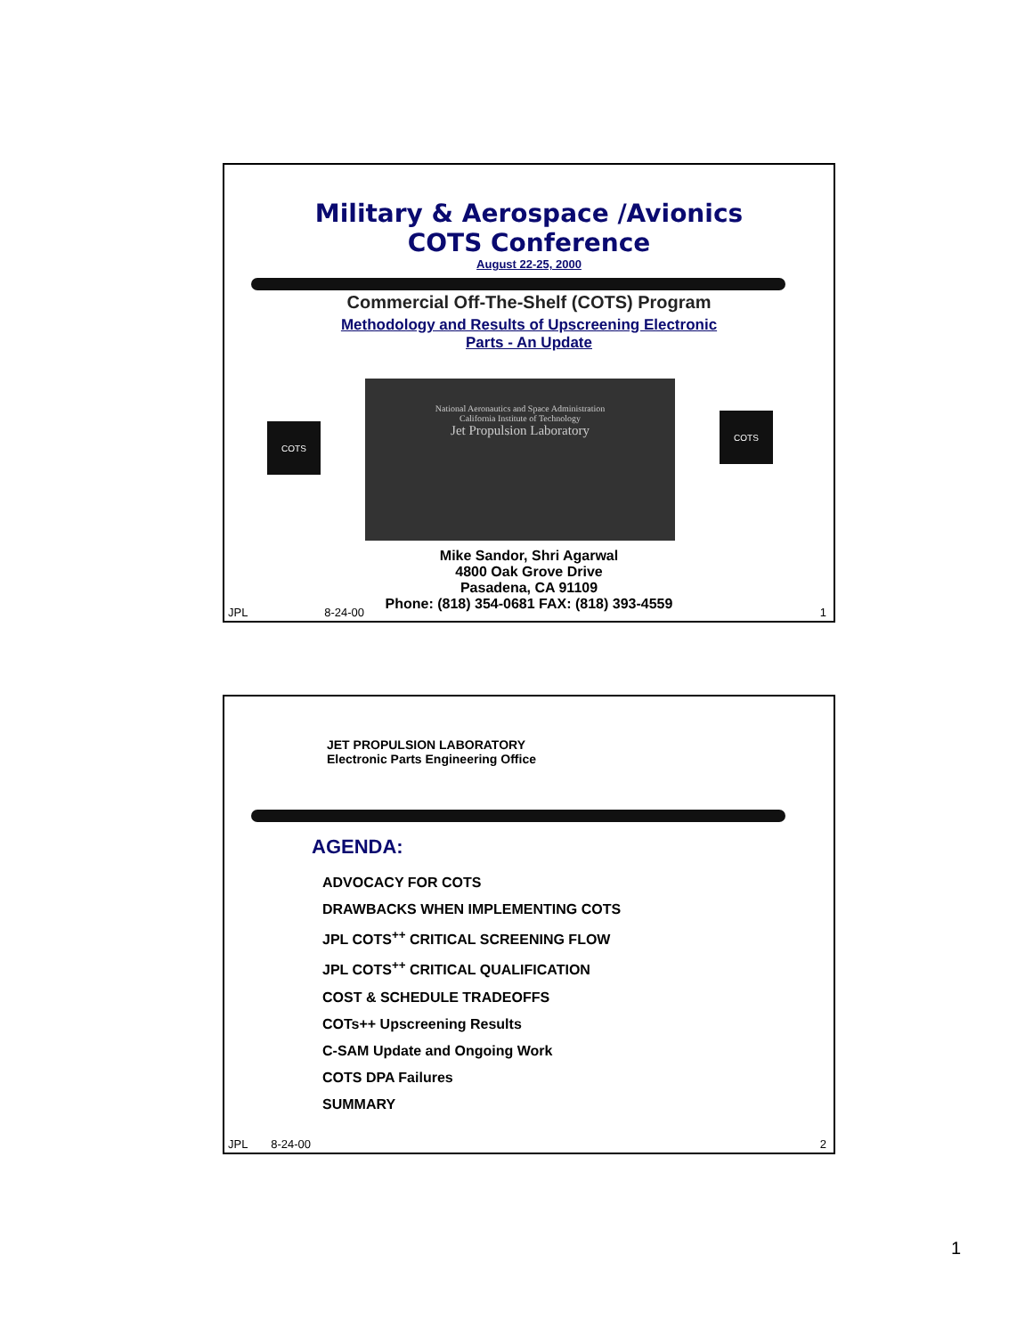Military & Aerospace /Avionics
COTS Conference
August 22-25, 2000
Commercial Off-The-Shelf (COTS) Program
Methodology and Results of Upscreening Electronic
Parts - An Update
COTS
National Aeronautics and Space Administration
California Institute of Technology
Jet Propulsion Laboratory
COTS
Mike Sandor, Shri Agarwal
4800 Oak Grove Drive
Pasadena, CA 91109
Phone: (818) 354-0681 FAX: (818) 393-4559
JPL 8-24-00 1
JET PROPULSION LABORATORY
Electronic Parts Engineering Office
AGENDA:
ADVOCACY FOR COTS
DRAWBACKS WHEN IMPLEMENTING COTS
JPL COTS<sup>++</sup> CRITICAL SCREENING FLOW
JPL COTS<sup>++</sup> CRITICAL QUALIFICATION
COST & SCHEDULE TRADEOFFS
COTs++ Upscreening Results
C-SAM Update and Ongoing Work
COTS DPA Failures
SUMMARY
JPL 8-24-00 2
1